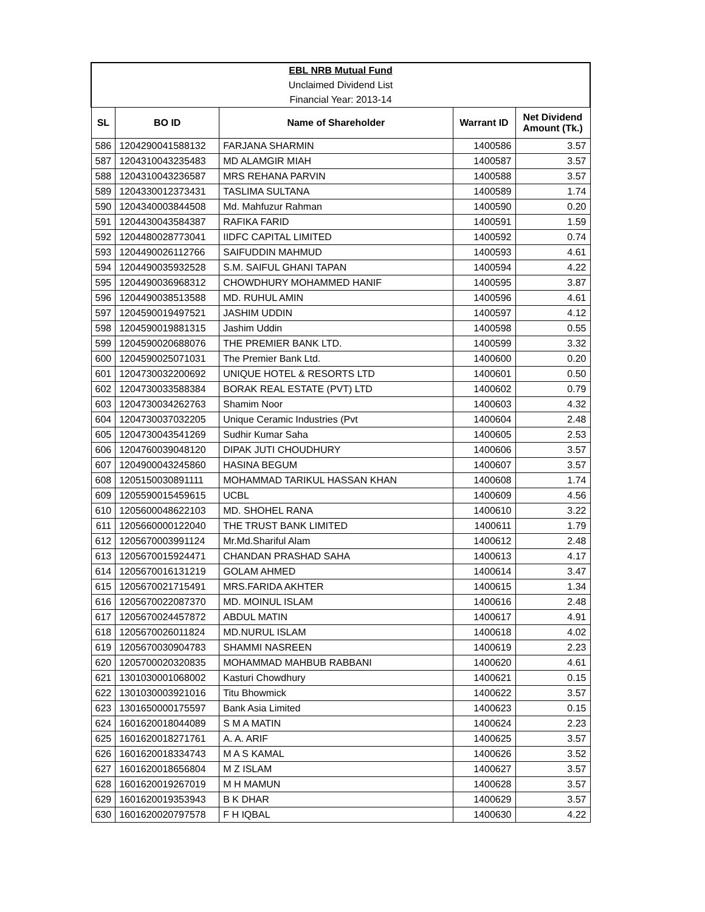| EBL NRB Mutual Fund | | | | |
| Unclaimed Dividend List | | | | |
| Financial Year: 2013-14 | | | | |
| SL | BO ID | Name of Shareholder | Warrant ID | Net Dividend Amount (Tk.) |
| 586 | 1204290041588132 | FARJANA SHARMIN | 1400586 | 3.57 |
| 587 | 1204310043235483 | MD ALAMGIR MIAH | 1400587 | 3.57 |
| 588 | 1204310043236587 | MRS REHANA PARVIN | 1400588 | 3.57 |
| 589 | 1204330012373431 | TASLIMA SULTANA | 1400589 | 1.74 |
| 590 | 1204340003844508 | Md. Mahfuzur Rahman | 1400590 | 0.20 |
| 591 | 1204430043584387 | RAFIKA FARID | 1400591 | 1.59 |
| 592 | 1204480028773041 | IIDFC CAPITAL LIMITED | 1400592 | 0.74 |
| 593 | 1204490026112766 | SAIFUDDIN MAHMUD | 1400593 | 4.61 |
| 594 | 1204490035932528 | S.M. SAIFUL GHANI TAPAN | 1400594 | 4.22 |
| 595 | 1204490036968312 | CHOWDHURY MOHAMMED HANIF | 1400595 | 3.87 |
| 596 | 1204490038513588 | MD. RUHUL AMIN | 1400596 | 4.61 |
| 597 | 1204590019497521 | JASHIM UDDIN | 1400597 | 4.12 |
| 598 | 1204590019881315 | Jashim Uddin | 1400598 | 0.55 |
| 599 | 1204590020688076 | THE PREMIER BANK LTD. | 1400599 | 3.32 |
| 600 | 1204590025071031 | The Premier Bank Ltd. | 1400600 | 0.20 |
| 601 | 1204730032200692 | UNIQUE HOTEL & RESORTS LTD | 1400601 | 0.50 |
| 602 | 1204730033588384 | BORAK REAL ESTATE (PVT) LTD | 1400602 | 0.79 |
| 603 | 1204730034262763 | Shamim Noor | 1400603 | 4.32 |
| 604 | 1204730037032205 | Unique Ceramic Industries (Pvt | 1400604 | 2.48 |
| 605 | 1204730043541269 | Sudhir Kumar Saha | 1400605 | 2.53 |
| 606 | 1204760039048120 | DIPAK JUTI CHOUDHURY | 1400606 | 3.57 |
| 607 | 1204900043245860 | HASINA BEGUM | 1400607 | 3.57 |
| 608 | 1205150030891111 | MOHAMMAD TARIKUL HASSAN KHAN | 1400608 | 1.74 |
| 609 | 1205590015459615 | UCBL | 1400609 | 4.56 |
| 610 | 1205600048622103 | MD. SHOHEL RANA | 1400610 | 3.22 |
| 611 | 1205660000122040 | THE TRUST BANK LIMITED | 1400611 | 1.79 |
| 612 | 1205670003991124 | Mr.Md.Shariful Alam | 1400612 | 2.48 |
| 613 | 1205670015924471 | CHANDAN PRASHAD SAHA | 1400613 | 4.17 |
| 614 | 1205670016131219 | GOLAM AHMED | 1400614 | 3.47 |
| 615 | 1205670021715491 | MRS.FARIDA AKHTER | 1400615 | 1.34 |
| 616 | 1205670022087370 | MD. MOINUL ISLAM | 1400616 | 2.48 |
| 617 | 1205670024457872 | ABDUL MATIN | 1400617 | 4.91 |
| 618 | 1205670026011824 | MD.NURUL ISLAM | 1400618 | 4.02 |
| 619 | 1205670030904783 | SHAMMI NASREEN | 1400619 | 2.23 |
| 620 | 1205700020320835 | MOHAMMAD MAHBUB RABBANI | 1400620 | 4.61 |
| 621 | 1301030001068002 | Kasturi Chowdhury | 1400621 | 0.15 |
| 622 | 1301030003921016 | Titu Bhowmick | 1400622 | 3.57 |
| 623 | 1301650000175597 | Bank Asia Limited | 1400623 | 0.15 |
| 624 | 1601620018044089 | S M A MATIN | 1400624 | 2.23 |
| 625 | 1601620018271761 | A. A. ARIF | 1400625 | 3.57 |
| 626 | 1601620018334743 | M A S KAMAL | 1400626 | 3.52 |
| 627 | 1601620018656804 | M Z ISLAM | 1400627 | 3.57 |
| 628 | 1601620019267019 | M H MAMUN | 1400628 | 3.57 |
| 629 | 1601620019353943 | B K DHAR | 1400629 | 3.57 |
| 630 | 1601620020797578 | F H IQBAL | 1400630 | 4.22 |